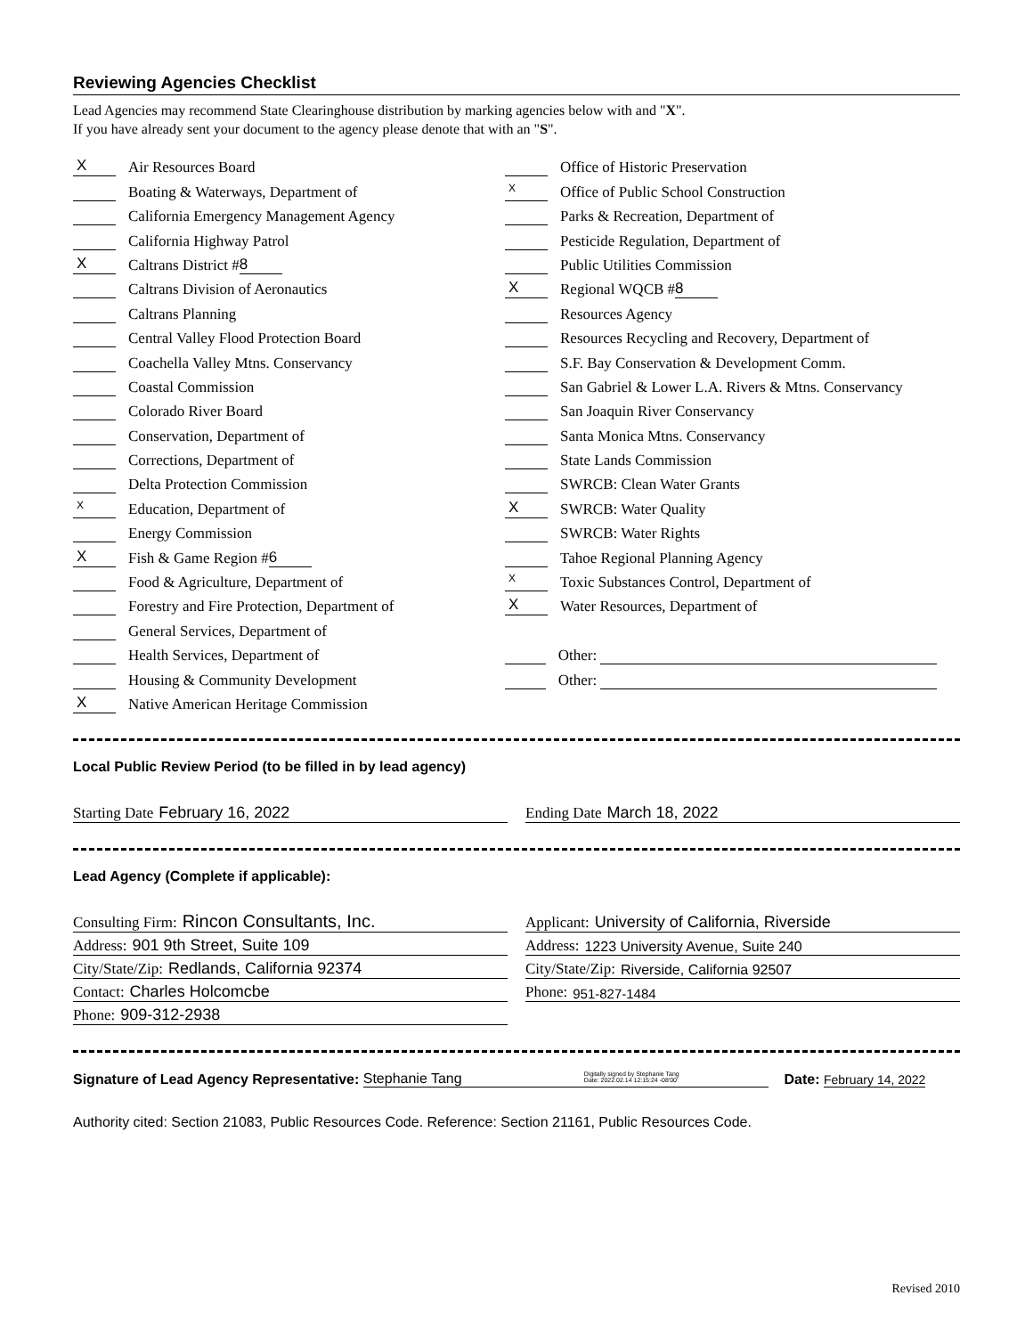Reviewing Agencies Checklist
Lead Agencies may recommend State Clearinghouse distribution by marking agencies below with and "X".
If you have already sent your document to the agency please denote that with an "S".
X Air Resources Board
Boating & Waterways, Department of
California Emergency Management Agency
California Highway Patrol
X Caltrans District # 8
Caltrans Division of Aeronautics
Caltrans Planning
Central Valley Flood Protection Board
Coachella Valley Mtns. Conservancy
Coastal Commission
Colorado River Board
Conservation, Department of
Corrections, Department of
Delta Protection Commission
X Education, Department of
Energy Commission
X Fish & Game Region # 6
Food & Agriculture, Department of
Forestry and Fire Protection, Department of
General Services, Department of
Health Services, Department of
Housing & Community Development
X Native American Heritage Commission
Office of Historic Preservation
X Office of Public School Construction
Parks & Recreation, Department of
Pesticide Regulation, Department of
Public Utilities Commission
X Regional WQCB # 8
Resources Agency
Resources Recycling and Recovery, Department of
S.F. Bay Conservation & Development Comm.
San Gabriel & Lower L.A. Rivers & Mtns. Conservancy
San Joaquin River Conservancy
Santa Monica Mtns. Conservancy
State Lands Commission
SWRCB: Clean Water Grants
X SWRCB: Water Quality
SWRCB: Water Rights
Tahoe Regional Planning Agency
X Toxic Substances Control, Department of
X Water Resources, Department of
Other:
Other:
Local Public Review Period (to be filled in by lead agency)
Starting Date February 16, 2022
Ending Date March 18, 2022
Lead Agency (Complete if applicable):
Consulting Firm: Rincon Consultants, Inc.
Address: 901 9th Street, Suite 109
City/State/Zip: Redlands, California 92374
Contact: Charles Holcomcbe
Phone: 909-312-2938
Applicant: University of California, Riverside
Address: 1223 University Avenue, Suite 240
City/State/Zip: Riverside, California 92507
Phone: 951-827-1484
Signature of Lead Agency Representative: Stephanie Tang Digitally signed by Stephanie Tang
Date: 2022.02.14 12:15:24 -08'00' Date: February 14, 2022
Authority cited: Section 21083, Public Resources Code. Reference: Section 21161, Public Resources Code.
Revised 2010